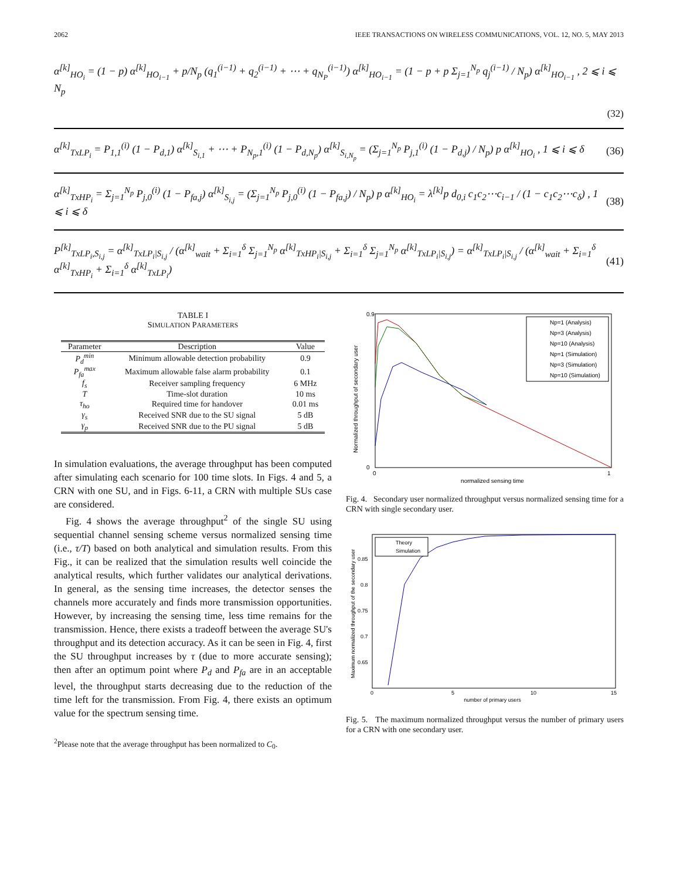2062 IEEE TRANSACTIONS ON WIRELESS COMMUNICATIONS, VOL. 12, NO. 5, MAY 2013
α<sup>[k]</sup><sub>HO<sub>i</sub></sub> = (1 − p) α<sup>[k]</sup><sub>HO<sub>i−1</sub></sub> + p/N<sub>p</sub> (q<sub>1</sub><sup>(i−1)</sup> + q<sub>2</sub><sup>(i−1)</sup> + ⋯ + q<sub>N<sub>P</sub></sub><sup>(i−1)</sup>) α<sup>[k]</sup><sub>HO<sub>i−1</sub></sub> = (1 − p + p Σ<sub>j=1</sub><sup>N<sub>p</sub></sup> q<sub>j</sub><sup>(i−1)</sup> / N<sub>p</sub>) α<sup>[k]</sup><sub>HO<sub>i−1</sub></sub> , 2 ⩽ i ⩽ N<sub>p</sub>
(32)
α<sup>[k]</sup><sub>TxLP<sub>i</sub></sub> = P<sub>1,1</sub><sup>(i)</sup> (1 − P<sub>d,1</sub>) α<sup>[k]</sup><sub>S<sub>i,1</sub></sub> + ⋯ + P<sub>N<sub>p</sub>,1</sub><sup>(i)</sup> (1 − P<sub>d,N<sub>p</sub></sub>) α<sup>[k]</sup><sub>S<sub>i,N<sub>p</sub></sub></sub> = (Σ<sub>j=1</sub><sup>N<sub>p</sub></sup> P<sub>j,1</sub><sup>(i)</sup> (1 − P<sub>d,j</sub>) / N<sub>p</sub>) p α<sup>[k]</sup><sub>HO<sub>i</sub></sub> , 1 ⩽ i ⩽ δ (36)
α<sup>[k]</sup><sub>TxHP<sub>i</sub></sub> = Σ<sub>j=1</sub><sup>N<sub>p</sub></sup> P<sub>j,0</sub><sup>(i)</sup> (1 − P<sub>fa,j</sub>) α<sup>[k]</sup><sub>S<sub>i,j</sub></sub> = (Σ<sub>j=1</sub><sup>N<sub>p</sub></sup> P<sub>j,0</sub><sup>(i)</sup> (1 − P<sub>fa,j</sub>) / N<sub>p</sub>) p α<sup>[k]</sup><sub>HO<sub>i</sub></sub> = λ<sup>[k]</sup>p d<sub>0,i</sub> c<sub>1</sub>c<sub>2</sub>⋯c<sub>i−1</sub> / (1 − c<sub>1</sub>c<sub>2</sub>⋯c<sub>δ</sub>) , 1 ⩽ i ⩽ δ (38)
P<sup>[k]</sup><sub>TxLP<sub>i</sub>,S<sub>i,j</sub></sub> = α<sup>[k]</sup><sub>TxLP<sub>i</sub>|S<sub>i,j</sub></sub> / (α<sup>[k]</sup><sub>wait</sub> + Σ<sub>i=1</sub><sup>δ</sup> Σ<sub>j=1</sub><sup>N<sub>p</sub></sup> α<sup>[k]</sup><sub>TxHP<sub>i</sub>|S<sub>i,j</sub></sub> + Σ<sub>i=1</sub><sup>δ</sup> Σ<sub>j=1</sub><sup>N<sub>p</sub></sup> α<sup>[k]</sup><sub>TxLP<sub>i</sub>|S<sub>i,j</sub></sub>) = α<sup>[k]</sup><sub>TxLP<sub>i</sub>|S<sub>i,j</sub></sub> / (α<sup>[k]</sup><sub>wait</sub> + Σ<sub>i=1</sub><sup>δ</sup> α<sup>[k]</sup><sub>TxHP<sub>i</sub></sub> + Σ<sub>i=1</sub><sup>δ</sup> α<sup>[k]</sup><sub>TxLP<sub>i</sub></sub>) (41)
TABLE I
SIMULATION PARAMETERS
| Parameter | Description | Value |
| --- | --- | --- |
| P<sub>d</sub><sup>min</sup> | Minimum allowable detection probability | 0.9 |
| P<sub>fa</sub><sup>max</sup> | Maximum allowable false alarm probability | 0.1 |
| f<sub>s</sub> | Receiver sampling frequency | 6 MHz |
| T | Time-slot duration | 10 ms |
| τ<sub>ho</sub> | Required time for handover | 0.01 ms |
| γ<sub>s</sub> | Received SNR due to the SU signal | 5 dB |
| γ<sub>p</sub> | Received SNR due to the PU signal | 5 dB |
In simulation evaluations, the average throughput has been computed after simulating each scenario for 100 time slots. In Figs. 4 and 5, a CRN with one SU, and in Figs. 6-11, a CRN with multiple SUs case are considered.
Fig. 4 shows the average throughput<sup>2</sup> of the single SU using sequential channel sensing scheme versus normalized sensing time (i.e., τ/T) based on both analytical and simulation results. From this Fig., it can be realized that the simulation results well coincide the analytical results, which further validates our analytical derivations. In general, as the sensing time increases, the detector senses the channels more accurately and finds more transmission opportunities. However, by increasing the sensing time, less time remains for the transmission. Hence, there exists a tradeoff between the average SU's throughput and its detection accuracy. As it can be seen in Fig. 4, first the SU throughput increases by τ (due to more accurate sensing); then after an optimum point where P<sub>d</sub> and P<sub>fa</sub> are in an acceptable level, the throughput starts decreasing due to the reduction of the time left for the transmission. From Fig. 4, there exists an optimum value for the spectrum sensing time.
<sup>2</sup> Please note that the average throughput has been normalized to C<sub>0</sub>.
Normalized throughput of secondary user
0.9
0
0
1
normalized sensing time
Np=1 (Analysis)
Np=3 (Analysis)
Np=10 (Analysis)
Np=1 (Simulation)
Np=3 (Simulation)
Np=10 (Simulation)
Fig. 4. Secondary user normalized throughput versus normalized sensing time for a CRN with single secondary user.
Maximum normalized throughput of the secondary user
0.85
0.8
0.75
0.7
0.65
0
5
10
15
number of primary users
Theory
Simulation
Fig. 5. The maximum normalized throughput versus the number of primary users for a CRN with one secondary user.